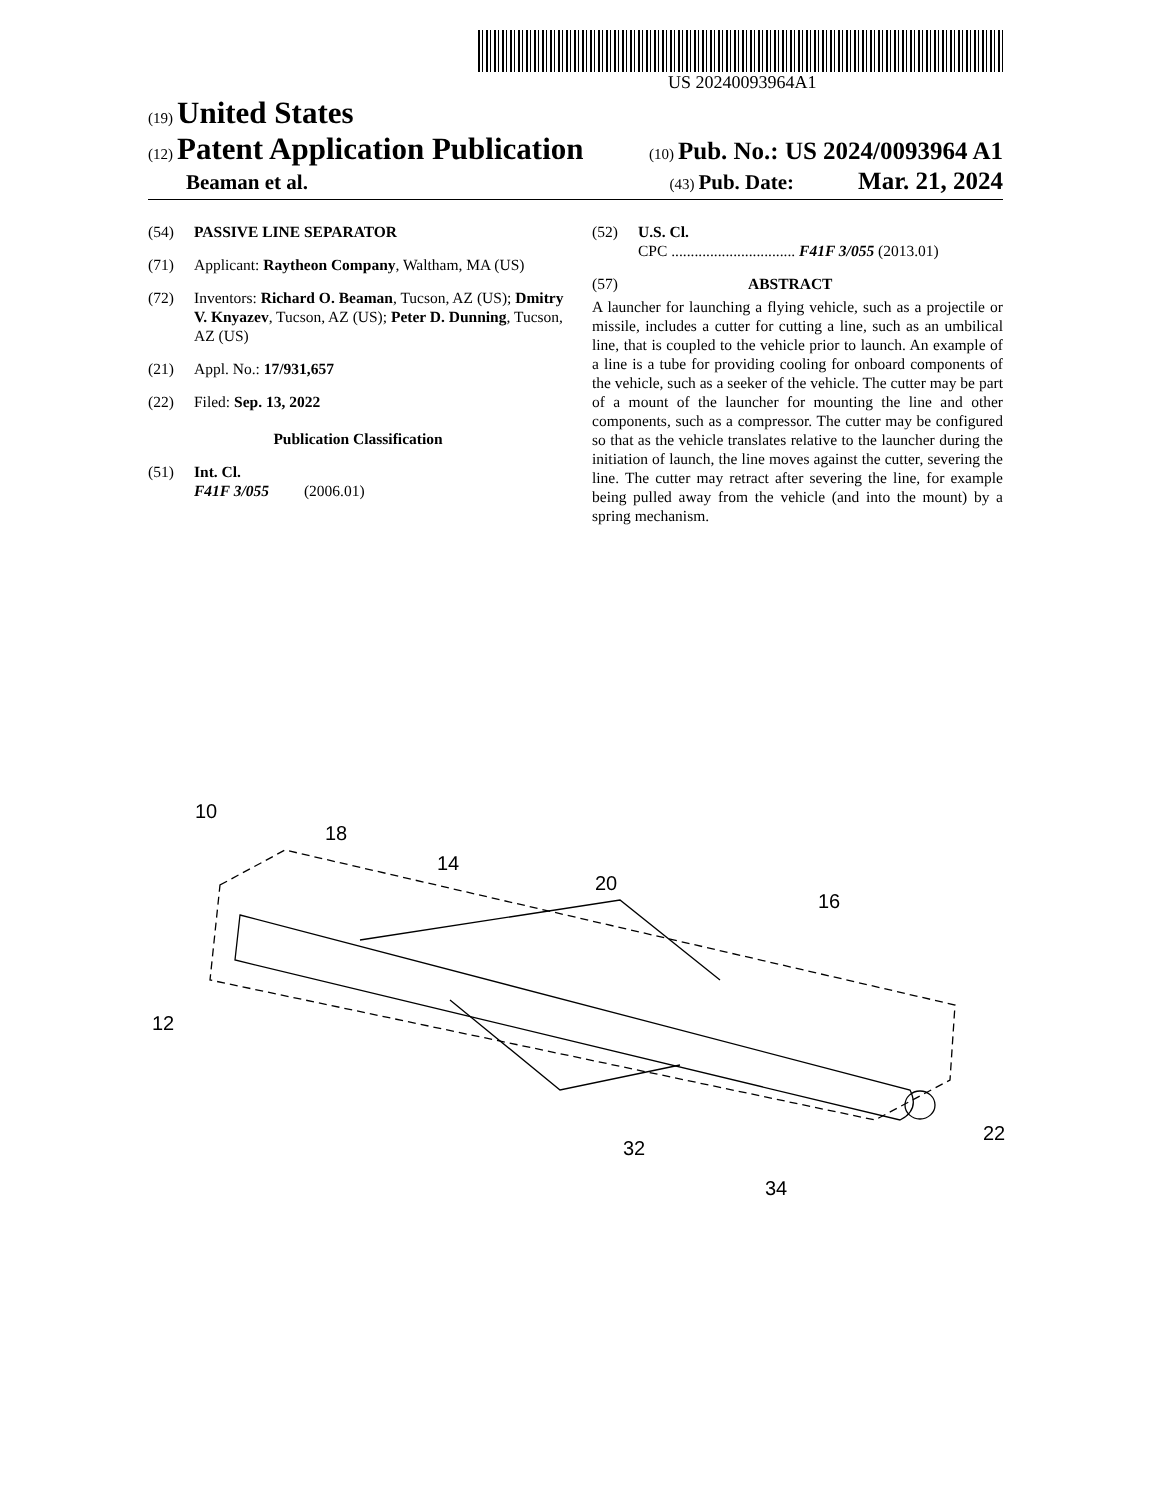US 20240093964A1
(19) United States
(12) Patent Application Publication
(10) Pub. No.: US 2024/0093964 A1
Beaman et al.
(43) Pub. Date: Mar. 21, 2024
(54) PASSIVE LINE SEPARATOR
(71) Applicant: Raytheon Company, Waltham, MA (US)
(72) Inventors: Richard O. Beaman, Tucson, AZ (US); Dmitry V. Knyazev, Tucson, AZ (US); Peter D. Dunning, Tucson, AZ (US)
(21) Appl. No.: 17/931,657
(22) Filed: Sep. 13, 2022
Publication Classification
(51) Int. Cl.
F41F 3/055 (2006.01)
(52) U.S. Cl.
CPC ................................ F41F 3/055 (2013.01)
(57) ABSTRACT
A launcher for launching a flying vehicle, such as a projectile or missile, includes a cutter for cutting a line, such as an umbilical line, that is coupled to the vehicle prior to launch. An example of a line is a tube for providing cooling for onboard components of the vehicle, such as a seeker of the vehicle. The cutter may be part of a mount of the launcher for mounting the line and other components, such as a compressor. The cutter may be configured so that as the vehicle translates relative to the launcher during the initiation of launch, the line moves against the cutter, severing the line. The cutter may retract after severing the line, for example being pulled away from the vehicle (and into the mount) by a spring mechanism.
10
18
14
20
16
12
32
34
22